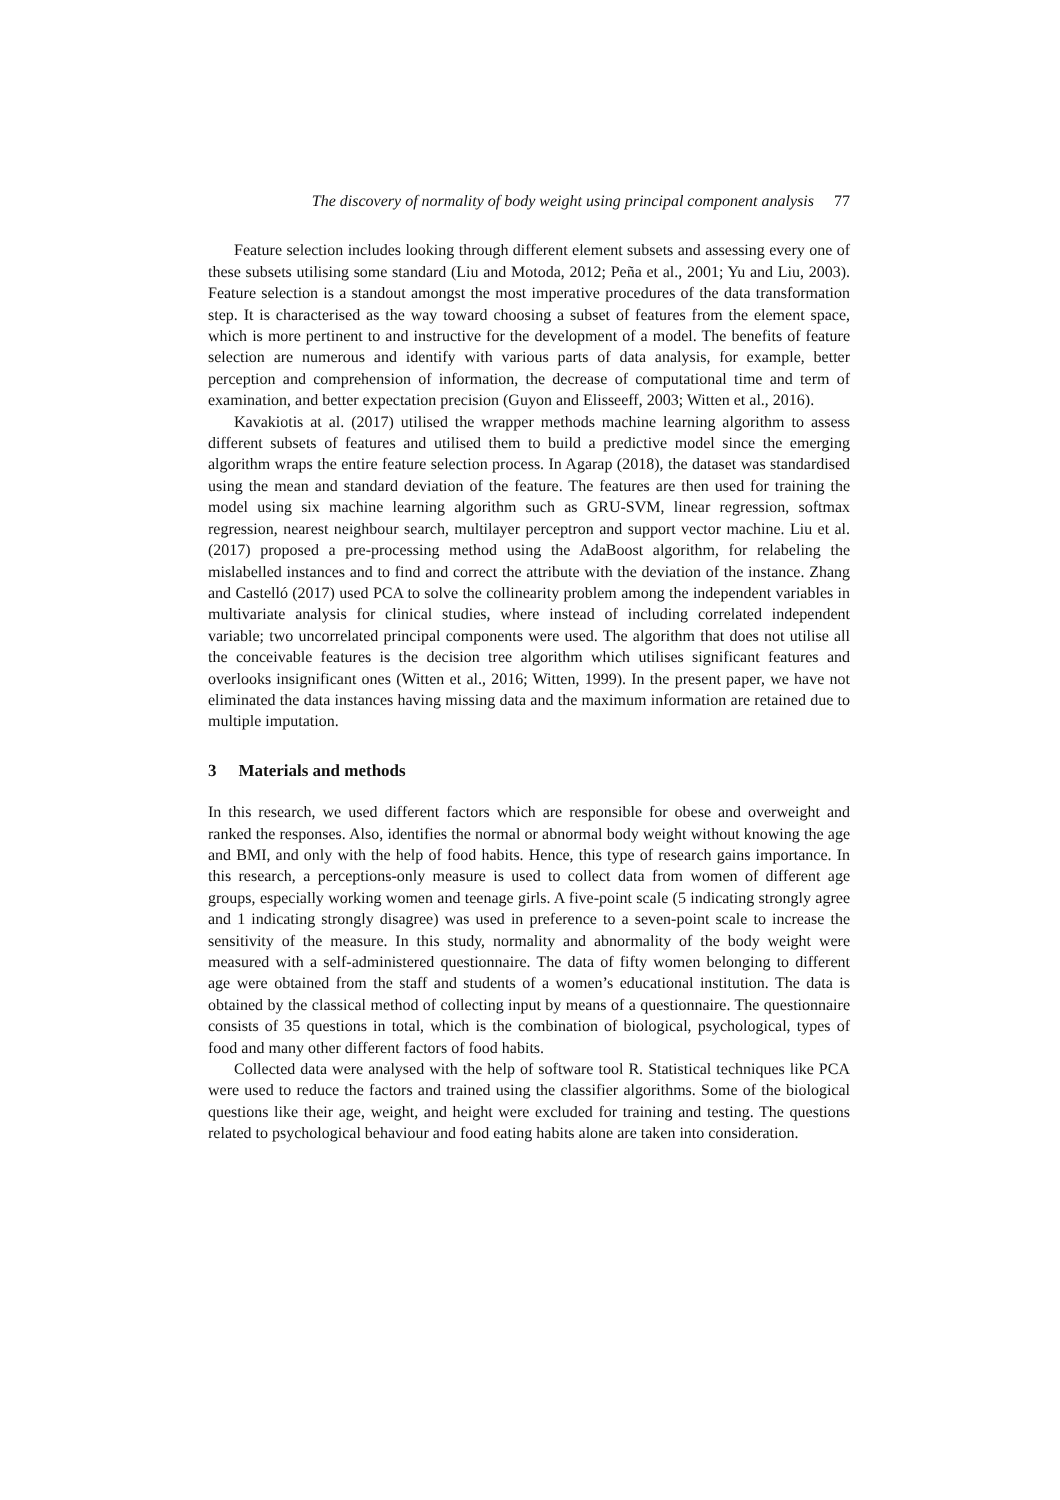The discovery of normality of body weight using principal component analysis 77
Feature selection includes looking through different element subsets and assessing every one of these subsets utilising some standard (Liu and Motoda, 2012; Peña et al., 2001; Yu and Liu, 2003). Feature selection is a standout amongst the most imperative procedures of the data transformation step. It is characterised as the way toward choosing a subset of features from the element space, which is more pertinent to and instructive for the development of a model. The benefits of feature selection are numerous and identify with various parts of data analysis, for example, better perception and comprehension of information, the decrease of computational time and term of examination, and better expectation precision (Guyon and Elisseeff, 2003; Witten et al., 2016).
Kavakiotis at al. (2017) utilised the wrapper methods machine learning algorithm to assess different subsets of features and utilised them to build a predictive model since the emerging algorithm wraps the entire feature selection process. In Agarap (2018), the dataset was standardised using the mean and standard deviation of the feature. The features are then used for training the model using six machine learning algorithm such as GRU-SVM, linear regression, softmax regression, nearest neighbour search, multilayer perceptron and support vector machine. Liu et al. (2017) proposed a pre-processing method using the AdaBoost algorithm, for relabeling the mislabelled instances and to find and correct the attribute with the deviation of the instance. Zhang and Castelló (2017) used PCA to solve the collinearity problem among the independent variables in multivariate analysis for clinical studies, where instead of including correlated independent variable; two uncorrelated principal components were used. The algorithm that does not utilise all the conceivable features is the decision tree algorithm which utilises significant features and overlooks insignificant ones (Witten et al., 2016; Witten, 1999). In the present paper, we have not eliminated the data instances having missing data and the maximum information are retained due to multiple imputation.
3 Materials and methods
In this research, we used different factors which are responsible for obese and overweight and ranked the responses. Also, identifies the normal or abnormal body weight without knowing the age and BMI, and only with the help of food habits. Hence, this type of research gains importance. In this research, a perceptions-only measure is used to collect data from women of different age groups, especially working women and teenage girls. A five-point scale (5 indicating strongly agree and 1 indicating strongly disagree) was used in preference to a seven-point scale to increase the sensitivity of the measure. In this study, normality and abnormality of the body weight were measured with a self-administered questionnaire. The data of fifty women belonging to different age were obtained from the staff and students of a women’s educational institution. The data is obtained by the classical method of collecting input by means of a questionnaire. The questionnaire consists of 35 questions in total, which is the combination of biological, psychological, types of food and many other different factors of food habits.
Collected data were analysed with the help of software tool R. Statistical techniques like PCA were used to reduce the factors and trained using the classifier algorithms. Some of the biological questions like their age, weight, and height were excluded for training and testing. The questions related to psychological behaviour and food eating habits alone are taken into consideration.